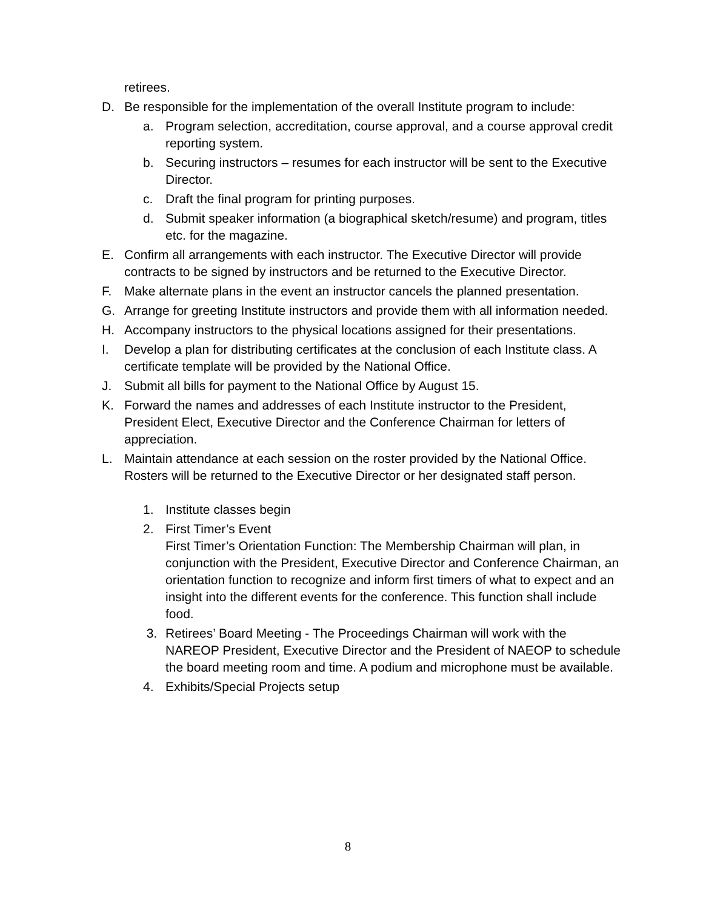retirees.
D. Be responsible for the implementation of the overall Institute program to include:
a. Program selection, accreditation, course approval, and a course approval credit reporting system.
b. Securing instructors – resumes for each instructor will be sent to the Executive Director.
c. Draft the final program for printing purposes.
d. Submit speaker information (a biographical sketch/resume) and program, titles etc. for the magazine.
E. Confirm all arrangements with each instructor. The Executive Director will provide contracts to be signed by instructors and be returned to the Executive Director.
F. Make alternate plans in the event an instructor cancels the planned presentation.
G. Arrange for greeting Institute instructors and provide them with all information needed.
H. Accompany instructors to the physical locations assigned for their presentations.
I. Develop a plan for distributing certificates at the conclusion of each Institute class. A certificate template will be provided by the National Office.
J. Submit all bills for payment to the National Office by August 15.
K. Forward the names and addresses of each Institute instructor to the President, President Elect, Executive Director and the Conference Chairman for letters of appreciation.
L. Maintain attendance at each session on the roster provided by the National Office. Rosters will be returned to the Executive Director or her designated staff person.
1. Institute classes begin
2. First Timer’s Event
First Timer’s Orientation Function: The Membership Chairman will plan, in conjunction with the President, Executive Director and Conference Chairman, an orientation function to recognize and inform first timers of what to expect and an insight into the different events for the conference. This function shall include food.
3. Retirees’ Board Meeting - The Proceedings Chairman will work with the NAREOP President, Executive Director and the President of NAEOP to schedule the board meeting room and time. A podium and microphone must be available.
4. Exhibits/Special Projects setup
8